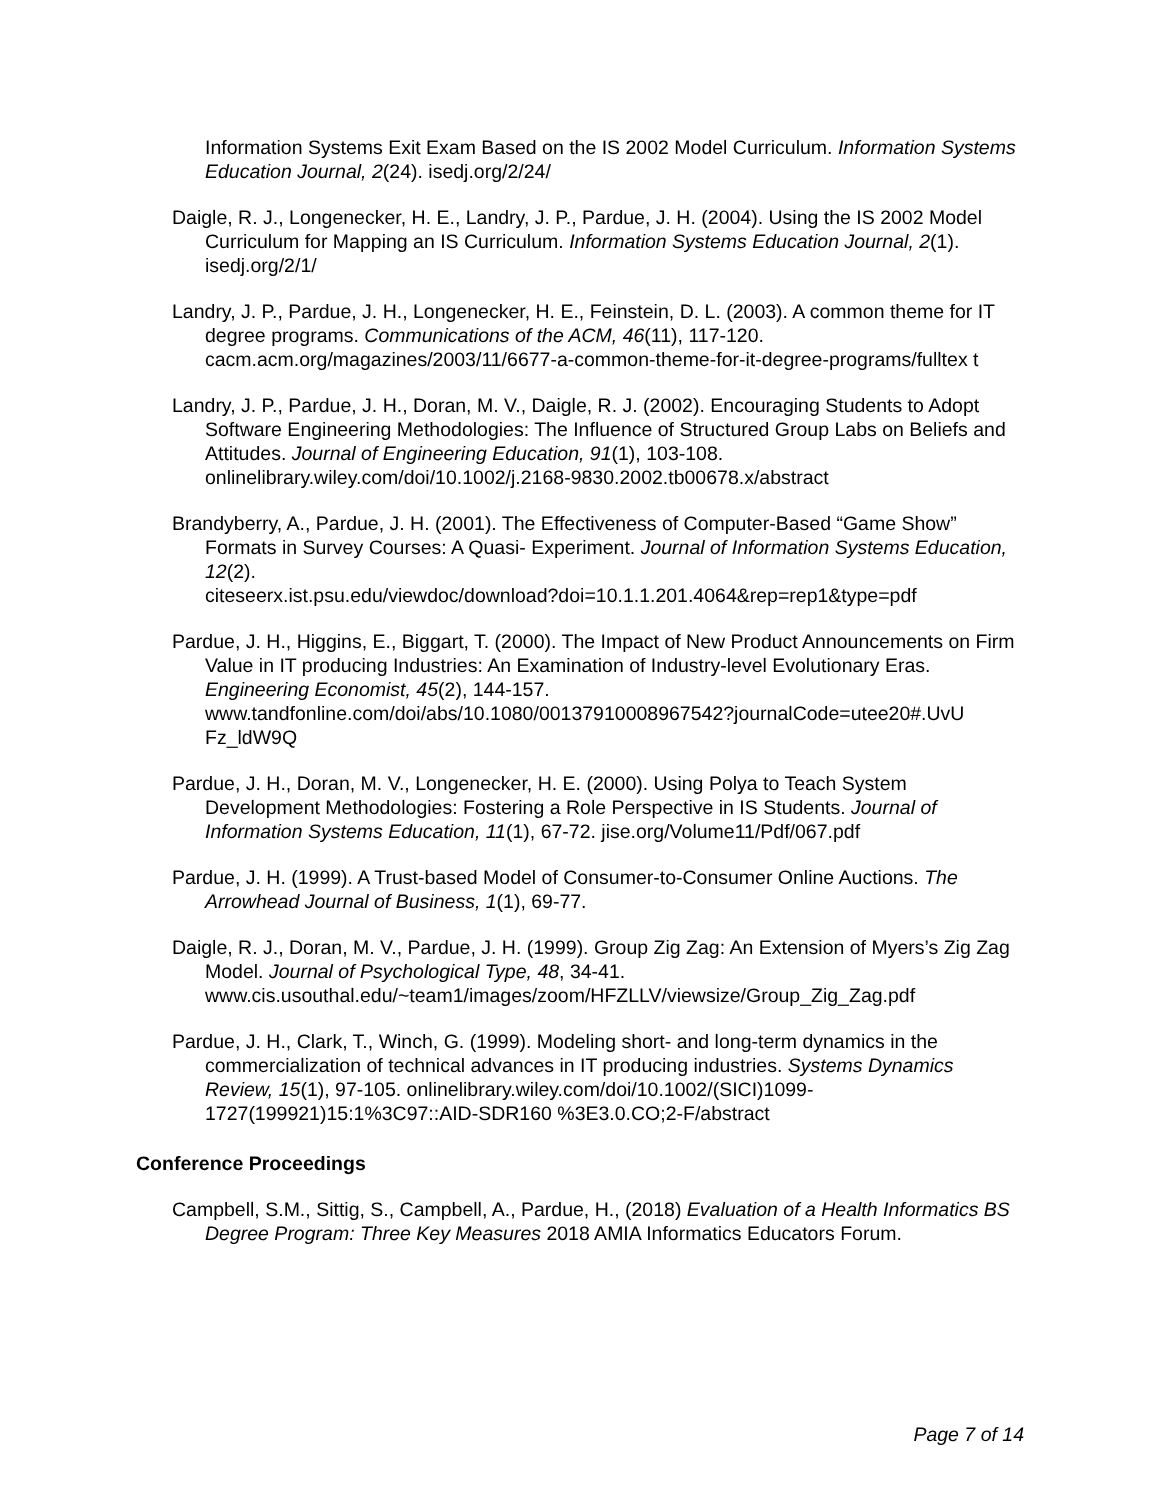Information Systems Exit Exam Based on the IS 2002 Model Curriculum. Information Systems Education Journal, 2(24). isedj.org/2/24/
Daigle, R. J., Longenecker, H. E., Landry, J. P., Pardue, J. H. (2004). Using the IS 2002 Model Curriculum for Mapping an IS Curriculum. Information Systems Education Journal, 2(1). isedj.org/2/1/
Landry, J. P., Pardue, J. H., Longenecker, H. E., Feinstein, D. L. (2003). A common theme for IT degree programs. Communications of the ACM, 46(11), 117-120. cacm.acm.org/magazines/2003/11/6677-a-common-theme-for-it-degree-programs/fulltex t
Landry, J. P., Pardue, J. H., Doran, M. V., Daigle, R. J. (2002). Encouraging Students to Adopt Software Engineering Methodologies: The Influence of Structured Group Labs on Beliefs and Attitudes. Journal of Engineering Education, 91(1), 103-108. onlinelibrary.wiley.com/doi/10.1002/j.2168-9830.2002.tb00678.x/abstract
Brandyberry, A., Pardue, J. H. (2001). The Effectiveness of Computer-Based “Game Show” Formats in Survey Courses: A Quasi- Experiment. Journal of Information Systems Education, 12(2).
citeseerx.ist.psu.edu/viewdoc/download?doi=10.1.1.201.4064&rep=rep1&type=pdf
Pardue, J. H., Higgins, E., Biggart, T. (2000). The Impact of New Product Announcements on Firm Value in IT producing Industries: An Examination of Industry-level Evolutionary Eras. Engineering Economist, 45(2), 144-157. www.tandfonline.com/doi/abs/10.1080/00137910008967542?journalCode=utee20#.UvU Fz_ldW9Q
Pardue, J. H., Doran, M. V., Longenecker, H. E. (2000). Using Polya to Teach System Development Methodologies: Fostering a Role Perspective in IS Students. Journal of Information Systems Education, 11(1), 67-72. jise.org/Volume11/Pdf/067.pdf
Pardue, J. H. (1999). A Trust-based Model of Consumer-to-Consumer Online Auctions. The Arrowhead Journal of Business, 1(1), 69-77.
Daigle, R. J., Doran, M. V., Pardue, J. H. (1999). Group Zig Zag: An Extension of Myers’s Zig Zag Model. Journal of Psychological Type, 48, 34-41. www.cis.usouthal.edu/~team1/images/zoom/HFZLLV/viewsize/Group_Zig_Zag.pdf
Pardue, J. H., Clark, T., Winch, G. (1999). Modeling short- and long-term dynamics in the commercialization of technical advances in IT producing industries. Systems Dynamics Review, 15(1), 97-105. onlinelibrary.wiley.com/doi/10.1002/(SICI)1099-1727(199921)15:1%3C97::AID-SDR160 %3E3.0.CO;2-F/abstract
Conference Proceedings
Campbell, S.M., Sittig, S., Campbell, A., Pardue, H., (2018) Evaluation of a Health Informatics BS Degree Program: Three Key Measures 2018 AMIA Informatics Educators Forum.
Page 7 of 14